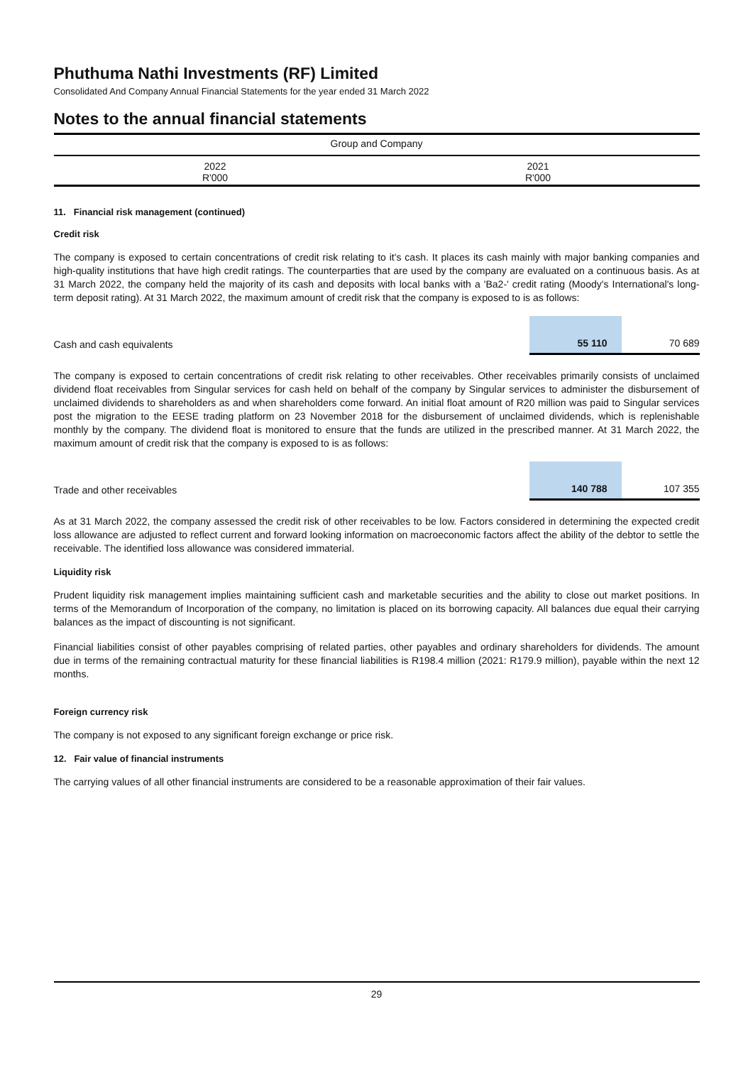Phuthuma Nathi Investments (RF) Limited
Consolidated And Company Annual Financial Statements for the year ended 31 March 2022
Notes to the annual financial statements
| | Group and Company | |
| | 2022 R'000 | 2021 R'000 |
11. Financial risk management (continued)
Credit risk
The company is exposed to certain concentrations of credit risk relating to it's cash. It places its cash mainly with major banking companies and high-quality institutions that have high credit ratings. The counterparties that are used by the company are evaluated on a continuous basis. As at 31 March 2022, the company held the majority of its cash and deposits with local banks with a 'Ba2-' credit rating (Moody's International's long-term deposit rating). At 31 March 2022, the maximum amount of credit risk that the company is exposed to is as follows:
| Cash and cash equivalents | 55 110 | 70 689 |
The company is exposed to certain concentrations of credit risk relating to other receivables. Other receivables primarily consists of unclaimed dividend float receivables from Singular services for cash held on behalf of the company by Singular services to administer the disbursement of unclaimed dividends to shareholders as and when shareholders come forward. An initial float amount of R20 million was paid to Singular services post the migration to the EESE trading platform on 23 November 2018 for the disbursement of unclaimed dividends, which is replenishable monthly by the company. The dividend float is monitored to ensure that the funds are utilized in the prescribed manner. At 31 March 2022, the maximum amount of credit risk that the company is exposed to is as follows:
| Trade and other receivables | 140 788 | 107 355 |
As at 31 March 2022, the company assessed the credit risk of other receivables to be low. Factors considered in determining the expected credit loss allowance are adjusted to reflect current and forward looking information on macroeconomic factors affect the ability of the debtor to settle the receivable. The identified loss allowance was considered immaterial.
Liquidity risk
Prudent liquidity risk management implies maintaining sufficient cash and marketable securities and the ability to close out market positions. In terms of the Memorandum of Incorporation of the company, no limitation is placed on its borrowing capacity. All balances due equal their carrying balances as the impact of discounting is not significant.
Financial liabilities consist of other payables comprising of related parties, other payables and ordinary shareholders for dividends. The amount due in terms of the remaining contractual maturity for these financial liabilities is R198.4 million (2021: R179.9 million), payable within the next 12 months.
Foreign currency risk
The company is not exposed to any significant foreign exchange or price risk.
12. Fair value of financial instruments
The carrying values of all other financial instruments are considered to be a reasonable approximation of their fair values.
29